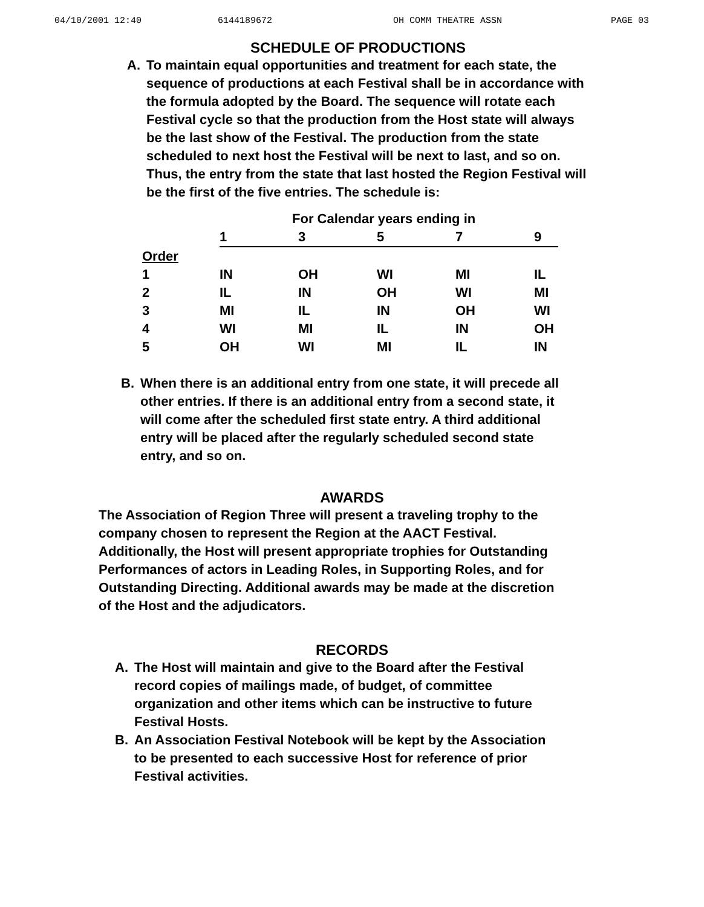04/10/2001 12:40 6144189672 OH COMM THEATRE ASSN PAGE 03
SCHEDULE OF PRODUCTIONS
A. To maintain equal opportunities and treatment for each state, the sequence of productions at each Festival shall be in accordance with the formula adopted by the Board. The sequence will rotate each Festival cycle so that the production from the Host state will always be the last show of the Festival. The production from the state scheduled to next host the Festival will be next to last, and so on. Thus, the entry from the state that last hosted the Region Festival will be the first of the five entries. The schedule is:
| | For Calendar years ending in | | | | |
| --- | --- | --- | --- | --- | --- |
| | 1 | 3 | 5 | 7 | 9 |
| Order | | | | | |
| 1 | IN | OH | WI | MI | IL |
| 2 | IL | IN | OH | WI | MI |
| 3 | MI | IL | IN | OH | WI |
| 4 | WI | MI | IL | IN | OH |
| 5 | OH | WI | MI | IL | IN |
B. When there is an additional entry from one state, it will precede all other entries. If there is an additional entry from a second state, it will come after the scheduled first state entry. A third additional entry will be placed after the regularly scheduled second state entry, and so on.
AWARDS
The Association of Region Three will present a traveling trophy to the company chosen to represent the Region at the AACT Festival. Additionally, the Host will present appropriate trophies for Outstanding Performances of actors in Leading Roles, in Supporting Roles, and for Outstanding Directing. Additional awards may be made at the discretion of the Host and the adjudicators.
RECORDS
A. The Host will maintain and give to the Board after the Festival record copies of mailings made, of budget, of committee organization and other items which can be instructive to future Festival Hosts.
B. An Association Festival Notebook will be kept by the Association to be presented to each successive Host for reference of prior Festival activities.